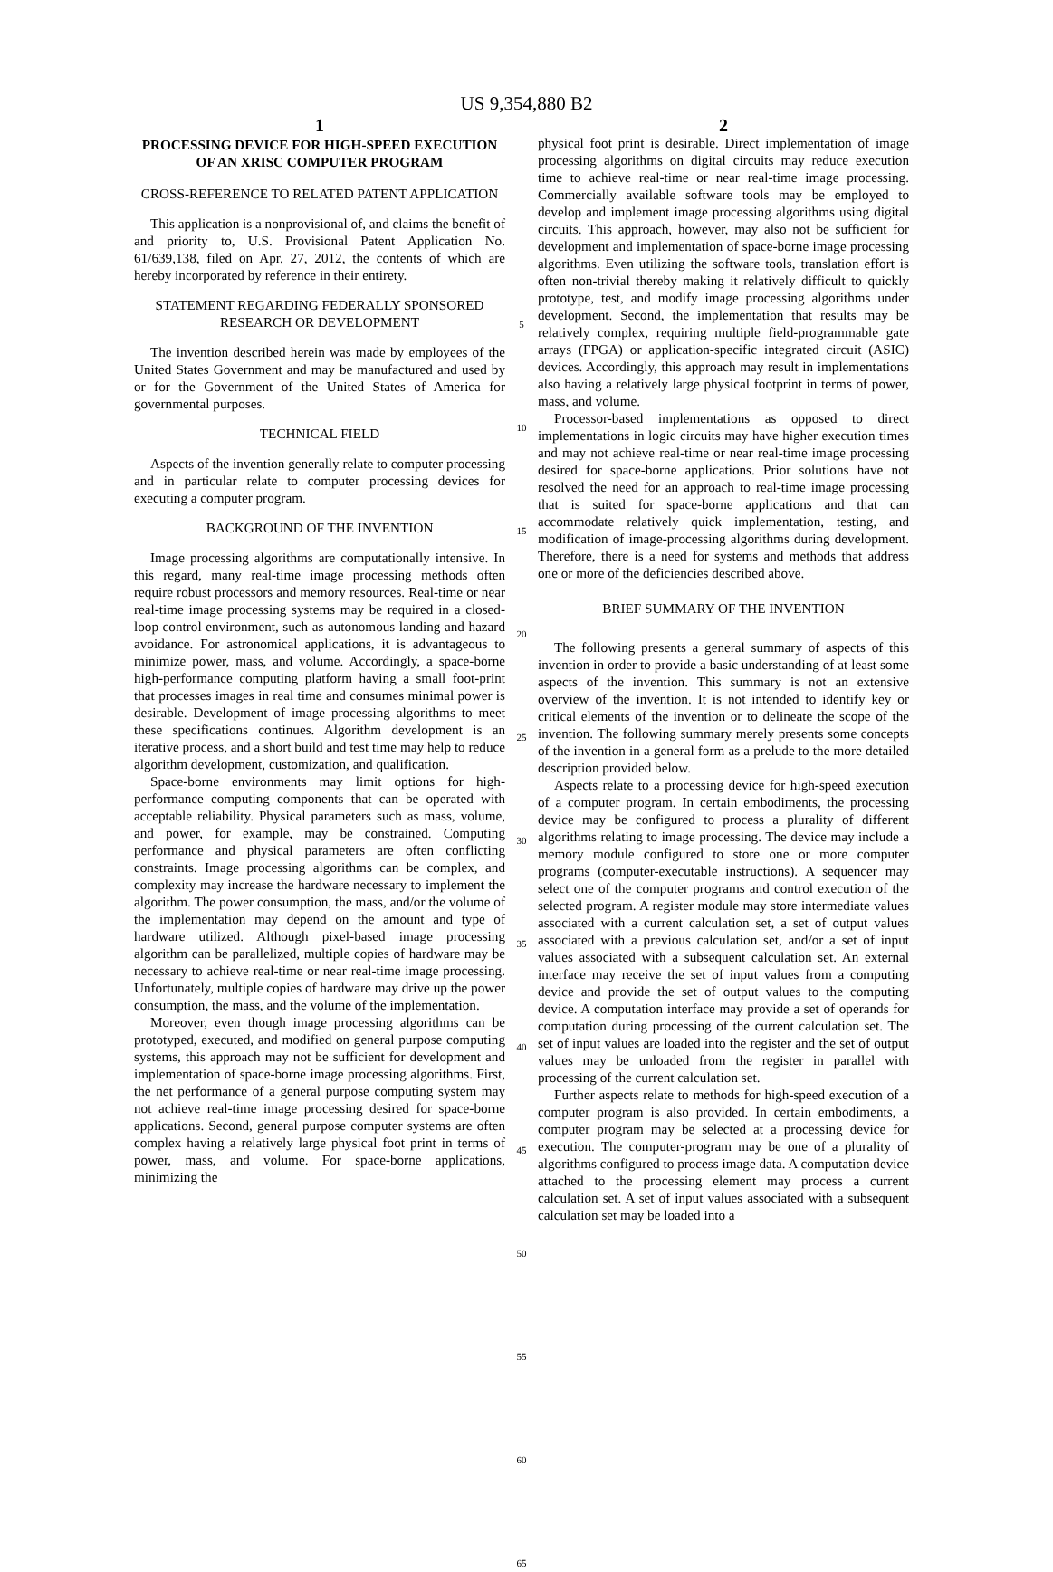US 9,354,880 B2
1
PROCESSING DEVICE FOR HIGH-SPEED EXECUTION OF AN XRISC COMPUTER PROGRAM
CROSS-REFERENCE TO RELATED PATENT APPLICATION
This application is a nonprovisional of, and claims the benefit of and priority to, U.S. Provisional Patent Application No. 61/639,138, filed on Apr. 27, 2012, the contents of which are hereby incorporated by reference in their entirety.
STATEMENT REGARDING FEDERALLY SPONSORED RESEARCH OR DEVELOPMENT
The invention described herein was made by employees of the United States Government and may be manufactured and used by or for the Government of the United States of America for governmental purposes.
TECHNICAL FIELD
Aspects of the invention generally relate to computer processing and in particular relate to computer processing devices for executing a computer program.
BACKGROUND OF THE INVENTION
Image processing algorithms are computationally intensive. In this regard, many real-time image processing methods often require robust processors and memory resources. Real-time or near real-time image processing systems may be required in a closed-loop control environment, such as autonomous landing and hazard avoidance. For astronomical applications, it is advantageous to minimize power, mass, and volume. Accordingly, a space-borne high-performance computing platform having a small foot-print that processes images in real time and consumes minimal power is desirable. Development of image processing algorithms to meet these specifications continues. Algorithm development is an iterative process, and a short build and test time may help to reduce algorithm development, customization, and qualification.
Space-borne environments may limit options for high-performance computing components that can be operated with acceptable reliability. Physical parameters such as mass, volume, and power, for example, may be constrained. Computing performance and physical parameters are often conflicting constraints. Image processing algorithms can be complex, and complexity may increase the hardware necessary to implement the algorithm. The power consumption, the mass, and/or the volume of the implementation may depend on the amount and type of hardware utilized. Although pixel-based image processing algorithm can be parallelized, multiple copies of hardware may be necessary to achieve real-time or near real-time image processing. Unfortunately, multiple copies of hardware may drive up the power consumption, the mass, and the volume of the implementation.
Moreover, even though image processing algorithms can be prototyped, executed, and modified on general purpose computing systems, this approach may not be sufficient for development and implementation of space-borne image processing algorithms. First, the net performance of a general purpose computing system may not achieve real-time image processing desired for space-borne applications. Second, general purpose computer systems are often complex having a relatively large physical foot print in terms of power, mass, and volume. For space-borne applications, minimizing the
5
10
15
20
25
30
35
40
45
50
55
60
65
2
physical foot print is desirable. Direct implementation of image processing algorithms on digital circuits may reduce execution time to achieve real-time or near real-time image processing. Commercially available software tools may be employed to develop and implement image processing algorithms using digital circuits. This approach, however, may also not be sufficient for development and implementation of space-borne image processing algorithms. Even utilizing the software tools, translation effort is often non-trivial thereby making it relatively difficult to quickly prototype, test, and modify image processing algorithms under development. Second, the implementation that results may be relatively complex, requiring multiple field-programmable gate arrays (FPGA) or application-specific integrated circuit (ASIC) devices. Accordingly, this approach may result in implementations also having a relatively large physical footprint in terms of power, mass, and volume.
Processor-based implementations as opposed to direct implementations in logic circuits may have higher execution times and may not achieve real-time or near real-time image processing desired for space-borne applications. Prior solutions have not resolved the need for an approach to real-time image processing that is suited for space-borne applications and that can accommodate relatively quick implementation, testing, and modification of image-processing algorithms during development. Therefore, there is a need for systems and methods that address one or more of the deficiencies described above.
BRIEF SUMMARY OF THE INVENTION
The following presents a general summary of aspects of this invention in order to provide a basic understanding of at least some aspects of the invention. This summary is not an extensive overview of the invention. It is not intended to identify key or critical elements of the invention or to delineate the scope of the invention. The following summary merely presents some concepts of the invention in a general form as a prelude to the more detailed description provided below.
Aspects relate to a processing device for high-speed execution of a computer program. In certain embodiments, the processing device may be configured to process a plurality of different algorithms relating to image processing. The device may include a memory module configured to store one or more computer programs (computer-executable instructions). A sequencer may select one of the computer programs and control execution of the selected program. A register module may store intermediate values associated with a current calculation set, a set of output values associated with a previous calculation set, and/or a set of input values associated with a subsequent calculation set. An external interface may receive the set of input values from a computing device and provide the set of output values to the computing device. A computation interface may provide a set of operands for computation during processing of the current calculation set. The set of input values are loaded into the register and the set of output values may be unloaded from the register in parallel with processing of the current calculation set.
Further aspects relate to methods for high-speed execution of a computer program is also provided. In certain embodiments, a computer program may be selected at a processing device for execution. The computer-program may be one of a plurality of algorithms configured to process image data. A computation device attached to the processing element may process a current calculation set. A set of input values associated with a subsequent calculation set may be loaded into a